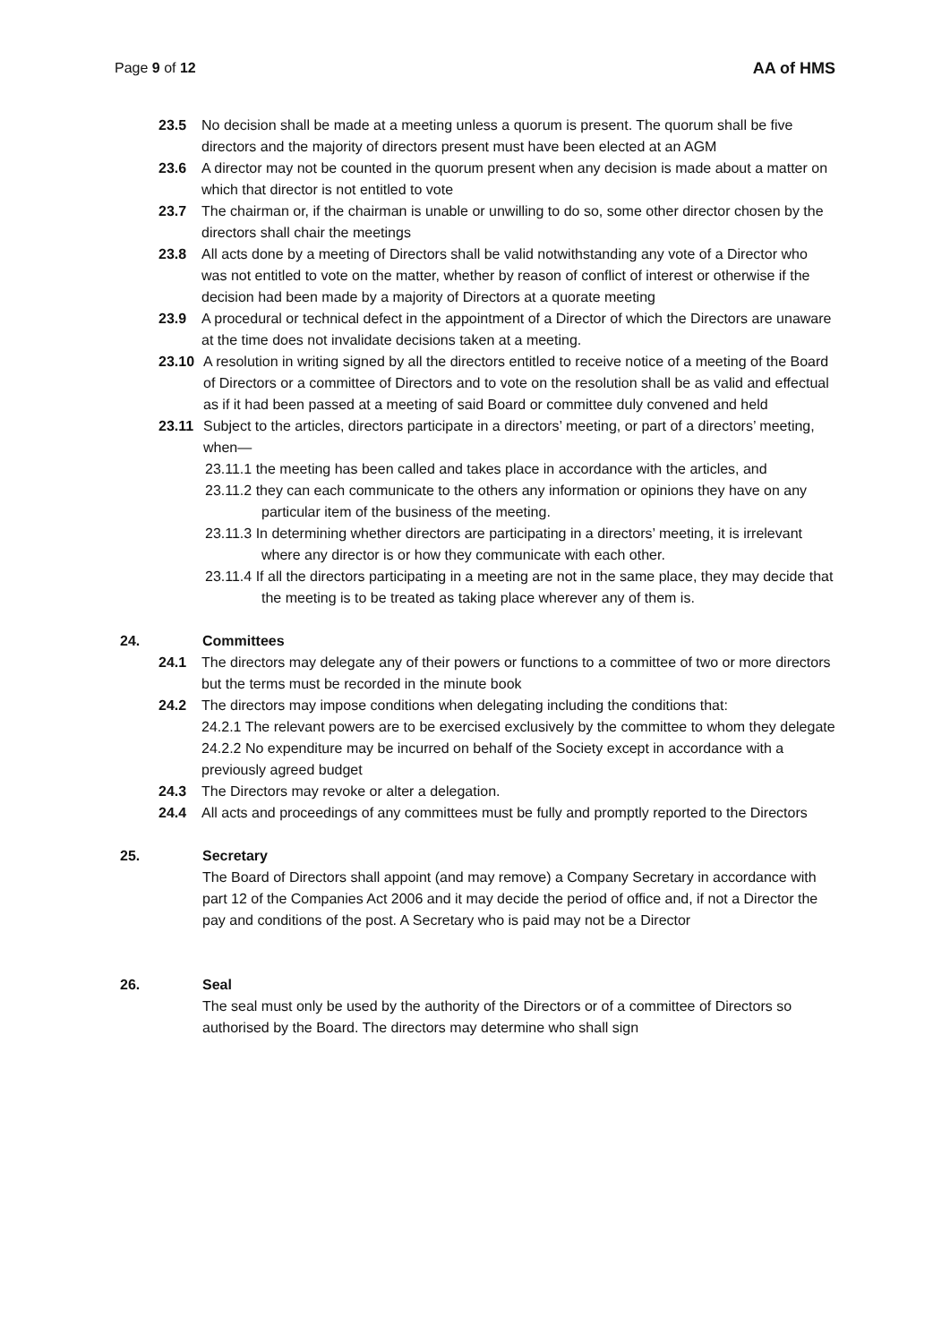Page 9 of 12 AA of HMS
23.5 No decision shall be made at a meeting unless a quorum is present. The quorum shall be five directors and the majority of directors present must have been elected at an AGM
23.6 A director may not be counted in the quorum present when any decision is made about a matter on which that director is not entitled to vote
23.7 The chairman or, if the chairman is unable or unwilling to do so, some other director chosen by the directors shall chair the meetings
23.8 All acts done by a meeting of Directors shall be valid notwithstanding any vote of a Director who was not entitled to vote on the matter, whether by reason of conflict of interest or otherwise if the decision had been made by a majority of Directors at a quorate meeting
23.9 A procedural or technical defect in the appointment of a Director of which the Directors are unaware at the time does not invalidate decisions taken at a meeting.
23.10 A resolution in writing signed by all the directors entitled to receive notice of a meeting of the Board of Directors or a committee of Directors and to vote on the resolution shall be as valid and effectual as if it had been passed at a meeting of said Board or committee duly convened and held
23.11 Subject to the articles, directors participate in a directors’ meeting, or part of a directors’ meeting, when—
23.11.1 the meeting has been called and takes place in accordance with the articles, and
23.11.2 they can each communicate to the others any information or opinions they have on any particular item of the business of the meeting.
23.11.3 In determining whether directors are participating in a directors’ meeting, it is irrelevant where any director is or how they communicate with each other.
23.11.4 If all the directors participating in a meeting are not in the same place, they may decide that the meeting is to be treated as taking place wherever any of them is.
24. Committees
24.1 The directors may delegate any of their powers or functions to a committee of two or more directors but the terms must be recorded in the minute book
24.2 The directors may impose conditions when delegating including the conditions that:
24.2.1 The relevant powers are to be exercised exclusively by the committee to whom they delegate
24.2.2 No expenditure may be incurred on behalf of the Society except in accordance with a previously agreed budget
24.3 The Directors may revoke or alter a delegation.
24.4 All acts and proceedings of any committees must be fully and promptly reported to the Directors
25. Secretary
The Board of Directors shall appoint (and may remove) a Company Secretary in accordance with part 12 of the Companies Act 2006 and it may decide the period of office and, if not a Director the pay and conditions of the post. A Secretary who is paid may not be a Director
26. Seal
The seal must only be used by the authority of the Directors or of a committee of Directors so authorised by the Board. The directors may determine who shall sign